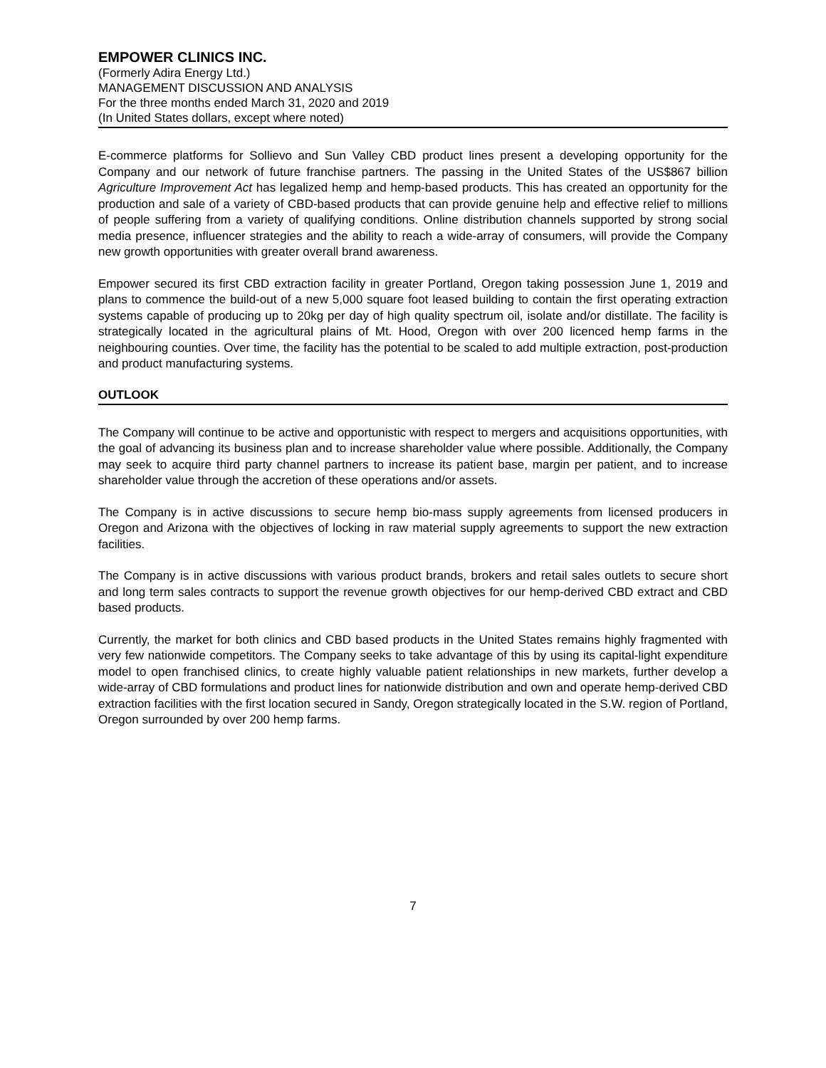EMPOWER CLINICS INC.
(Formerly Adira Energy Ltd.)
MANAGEMENT DISCUSSION AND ANALYSIS
For the three months ended March 31, 2020 and 2019
(In United States dollars, except where noted)
E-commerce platforms for Sollievo and Sun Valley CBD product lines present a developing opportunity for the Company and our network of future franchise partners. The passing in the United States of the US$867 billion Agriculture Improvement Act has legalized hemp and hemp-based products. This has created an opportunity for the production and sale of a variety of CBD-based products that can provide genuine help and effective relief to millions of people suffering from a variety of qualifying conditions. Online distribution channels supported by strong social media presence, influencer strategies and the ability to reach a wide-array of consumers, will provide the Company new growth opportunities with greater overall brand awareness.
Empower secured its first CBD extraction facility in greater Portland, Oregon taking possession June 1, 2019 and plans to commence the build-out of a new 5,000 square foot leased building to contain the first operating extraction systems capable of producing up to 20kg per day of high quality spectrum oil, isolate and/or distillate. The facility is strategically located in the agricultural plains of Mt. Hood, Oregon with over 200 licenced hemp farms in the neighbouring counties. Over time, the facility has the potential to be scaled to add multiple extraction, post-production and product manufacturing systems.
OUTLOOK
The Company will continue to be active and opportunistic with respect to mergers and acquisitions opportunities, with the goal of advancing its business plan and to increase shareholder value where possible. Additionally, the Company may seek to acquire third party channel partners to increase its patient base, margin per patient, and to increase shareholder value through the accretion of these operations and/or assets.
The Company is in active discussions to secure hemp bio-mass supply agreements from licensed producers in Oregon and Arizona with the objectives of locking in raw material supply agreements to support the new extraction facilities.
The Company is in active discussions with various product brands, brokers and retail sales outlets to secure short and long term sales contracts to support the revenue growth objectives for our hemp-derived CBD extract and CBD based products.
Currently, the market for both clinics and CBD based products in the United States remains highly fragmented with very few nationwide competitors. The Company seeks to take advantage of this by using its capital-light expenditure model to open franchised clinics, to create highly valuable patient relationships in new markets, further develop a wide-array of CBD formulations and product lines for nationwide distribution and own and operate hemp-derived CBD extraction facilities with the first location secured in Sandy, Oregon strategically located in the S.W. region of Portland, Oregon surrounded by over 200 hemp farms.
7